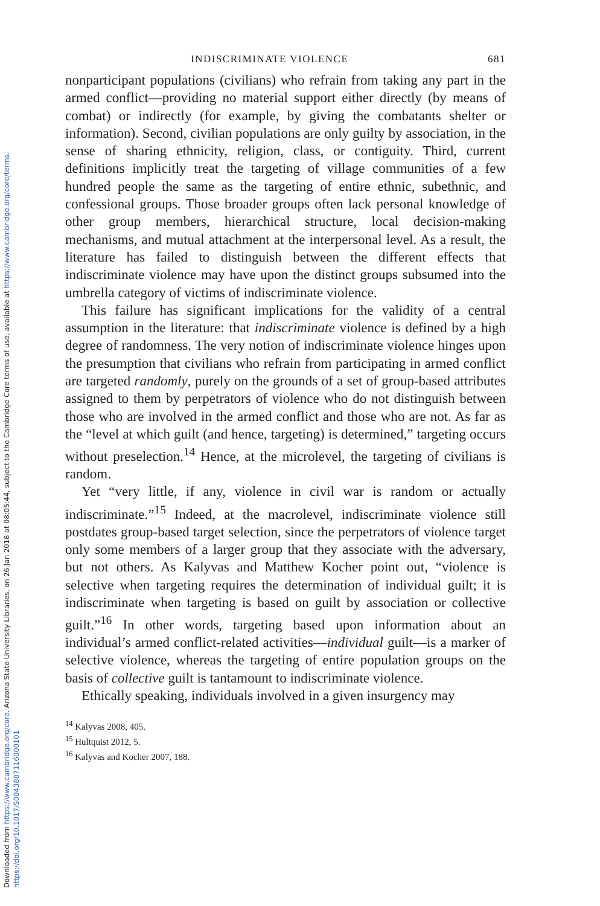Downloaded from https://www.cambridge.org/core. Arizona State University Libraries, on 26 Jan 2018 at 08:05:44, subject to the Cambridge Core terms of use, available at https://www.cambridge.org/core/terms.
https://doi.org/10.1017/S0043887116000101
INDISCRIMINATE VIOLENCE 681
nonparticipant populations (civilians) who refrain from taking any part in the armed conflict—providing no material support either directly (by means of combat) or indirectly (for example, by giving the combatants shelter or information). Second, civilian populations are only guilty by association, in the sense of sharing ethnicity, religion, class, or contiguity. Third, current definitions implicitly treat the targeting of village communities of a few hundred people the same as the targeting of entire ethnic, subethnic, and confessional groups. Those broader groups often lack personal knowledge of other group members, hierarchical structure, local decision-making mechanisms, and mutual attachment at the interpersonal level. As a result, the literature has failed to distinguish between the different effects that indiscriminate violence may have upon the distinct groups subsumed into the umbrella category of victims of indiscriminate violence.
This failure has significant implications for the validity of a central assumption in the literature: that indiscriminate violence is defined by a high degree of randomness. The very notion of indiscriminate violence hinges upon the presumption that civilians who refrain from participating in armed conflict are targeted randomly, purely on the grounds of a set of group-based attributes assigned to them by perpetrators of violence who do not distinguish between those who are involved in the armed conflict and those who are not. As far as the “level at which guilt (and hence, targeting) is determined,” targeting occurs without preselection.<sup>14</sup> Hence, at the microlevel, the targeting of civilians is random.
Yet “very little, if any, violence in civil war is random or actually indiscriminate.”<sup>15</sup> Indeed, at the macrolevel, indiscriminate violence still postdates group-based target selection, since the perpetrators of violence target only some members of a larger group that they associate with the adversary, but not others. As Kalyvas and Matthew Kocher point out, “violence is selective when targeting requires the determination of individual guilt; it is indiscriminate when targeting is based on guilt by association or collective guilt.”<sup>16</sup> In other words, targeting based upon information about an individual’s armed conflict-related activities—individual guilt—is a marker of selective violence, whereas the targeting of entire population groups on the basis of collective guilt is tantamount to indiscriminate violence.
Ethically speaking, individuals involved in a given insurgency may
<sup>14</sup> Kalyvas 2008, 405.
<sup>15</sup> Hultquist 2012, 5.
<sup>16</sup> Kalyvas and Kocher 2007, 188.